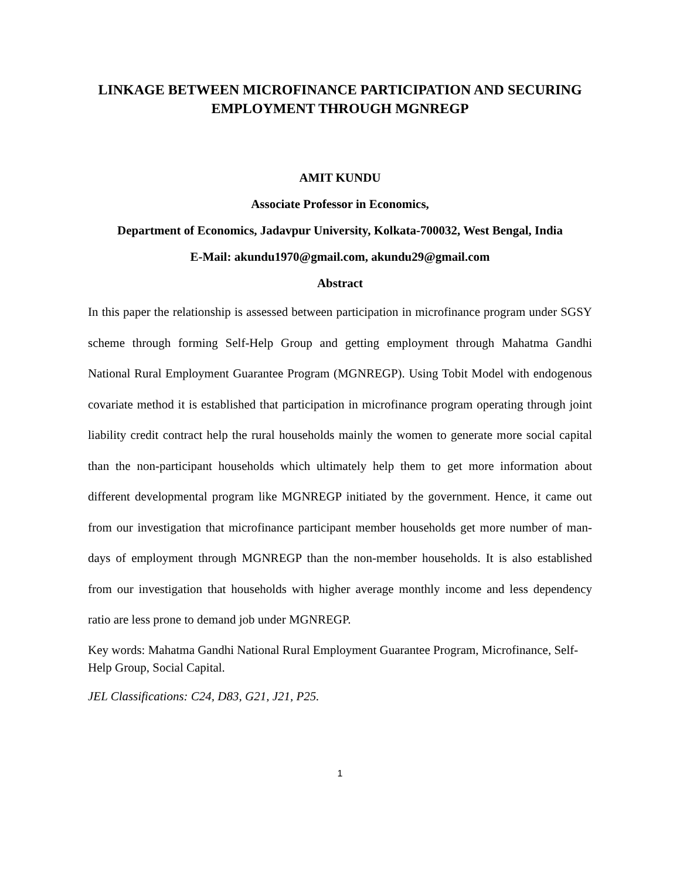LINKAGE BETWEEN MICROFINANCE PARTICIPATION AND SECURING EMPLOYMENT THROUGH MGNREGP
AMIT KUNDU
Associate Professor in Economics,
Department of Economics, Jadavpur University, Kolkata-700032, West Bengal, India
E-Mail: akundu1970@gmail.com, akundu29@gmail.com
Abstract
In this paper the relationship is assessed between participation in microfinance program under SGSY scheme through forming Self-Help Group and getting employment through Mahatma Gandhi National Rural Employment Guarantee Program (MGNREGP). Using Tobit Model with endogenous covariate method it is established that participation in microfinance program operating through joint liability credit contract help the rural households mainly the women to generate more social capital than the non-participant households which ultimately help them to get more information about different developmental program like MGNREGP initiated by the government. Hence, it came out from our investigation that microfinance participant member households get more number of man-days of employment through MGNREGP than the non-member households. It is also established from our investigation that households with higher average monthly income and less dependency ratio are less prone to demand job under MGNREGP.
Key words: Mahatma Gandhi National Rural Employment Guarantee Program, Microfinance, Self-Help Group, Social Capital.
JEL Classifications: C24, D83, G21, J21, P25.
1